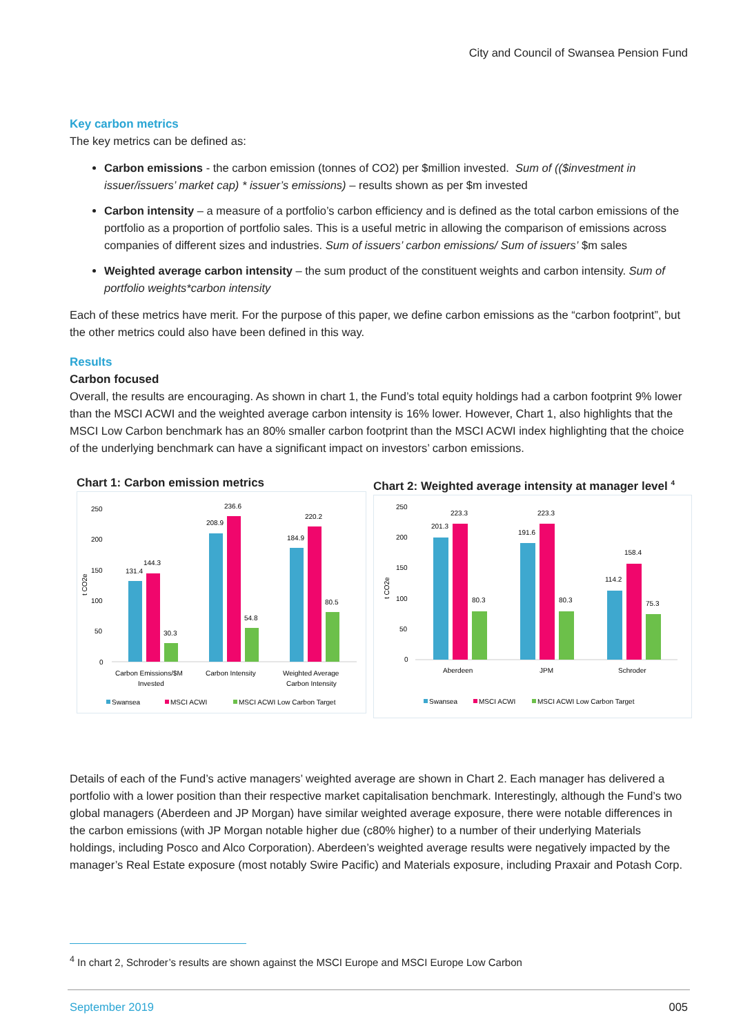City and Council of Swansea Pension Fund
Key carbon metrics
The key metrics can be defined as:
Carbon emissions - the carbon emission (tonnes of CO2) per $million invested. Sum of (($investment in issuer/issuers’ market cap) * issuer’s emissions) – results shown as per $m invested
Carbon intensity – a measure of a portfolio’s carbon efficiency and is defined as the total carbon emissions of the portfolio as a proportion of portfolio sales. This is a useful metric in allowing the comparison of emissions across companies of different sizes and industries. Sum of issuers’ carbon emissions/ Sum of issuers’ $m sales
Weighted average carbon intensity – the sum product of the constituent weights and carbon intensity. Sum of portfolio weights*carbon intensity
Each of these metrics have merit. For the purpose of this paper, we define carbon emissions as the “carbon footprint”, but the other metrics could also have been defined in this way.
Results
Carbon focused
Overall, the results are encouraging. As shown in chart 1, the Fund’s total equity holdings had a carbon footprint 9% lower than the MSCI ACWI and the weighted average carbon intensity is 16% lower. However, Chart 1, also highlights that the MSCI Low Carbon benchmark has an 80% smaller carbon footprint than the MSCI ACWI index highlighting that the choice of the underlying benchmark can have a significant impact on investors’ carbon emissions.
Chart 1: Carbon emission metrics
250
200
150
100
50
0
t CO2e
131.4
144.3
30.3
208.9
236.6
54.8
184.9
220.2
80.5
Carbon Emissions/$M
Invested
Carbon Intensity
Weighted Average
Carbon Intensity
Swansea
MSCI ACWI
MSCI ACWI Low Carbon Target
Chart 2: Weighted average intensity at manager level <sup>4</sup>
250
200
150
100
50
0
t CO2e
201.3
223.3
80.3
191.6
223.3
80.3
114.2
158.4
75.3
Aberdeen
JPM
Schroder
Swansea
MSCI ACWI
MSCI ACWI Low Carbon Target
Details of each of the Fund’s active managers’ weighted average are shown in Chart 2. Each manager has delivered a portfolio with a lower position than their respective market capitalisation benchmark. Interestingly, although the Fund’s two global managers (Aberdeen and JP Morgan) have similar weighted average exposure, there were notable differences in the carbon emissions (with JP Morgan notable higher due (c80% higher) to a number of their underlying Materials holdings, including Posco and Alco Corporation). Aberdeen’s weighted average results were negatively impacted by the manager’s Real Estate exposure (most notably Swire Pacific) and Materials exposure, including Praxair and Potash Corp.
<sup>4</sup> In chart 2, Schroder’s results are shown against the MSCI Europe and MSCI Europe Low Carbon
September 2019 005